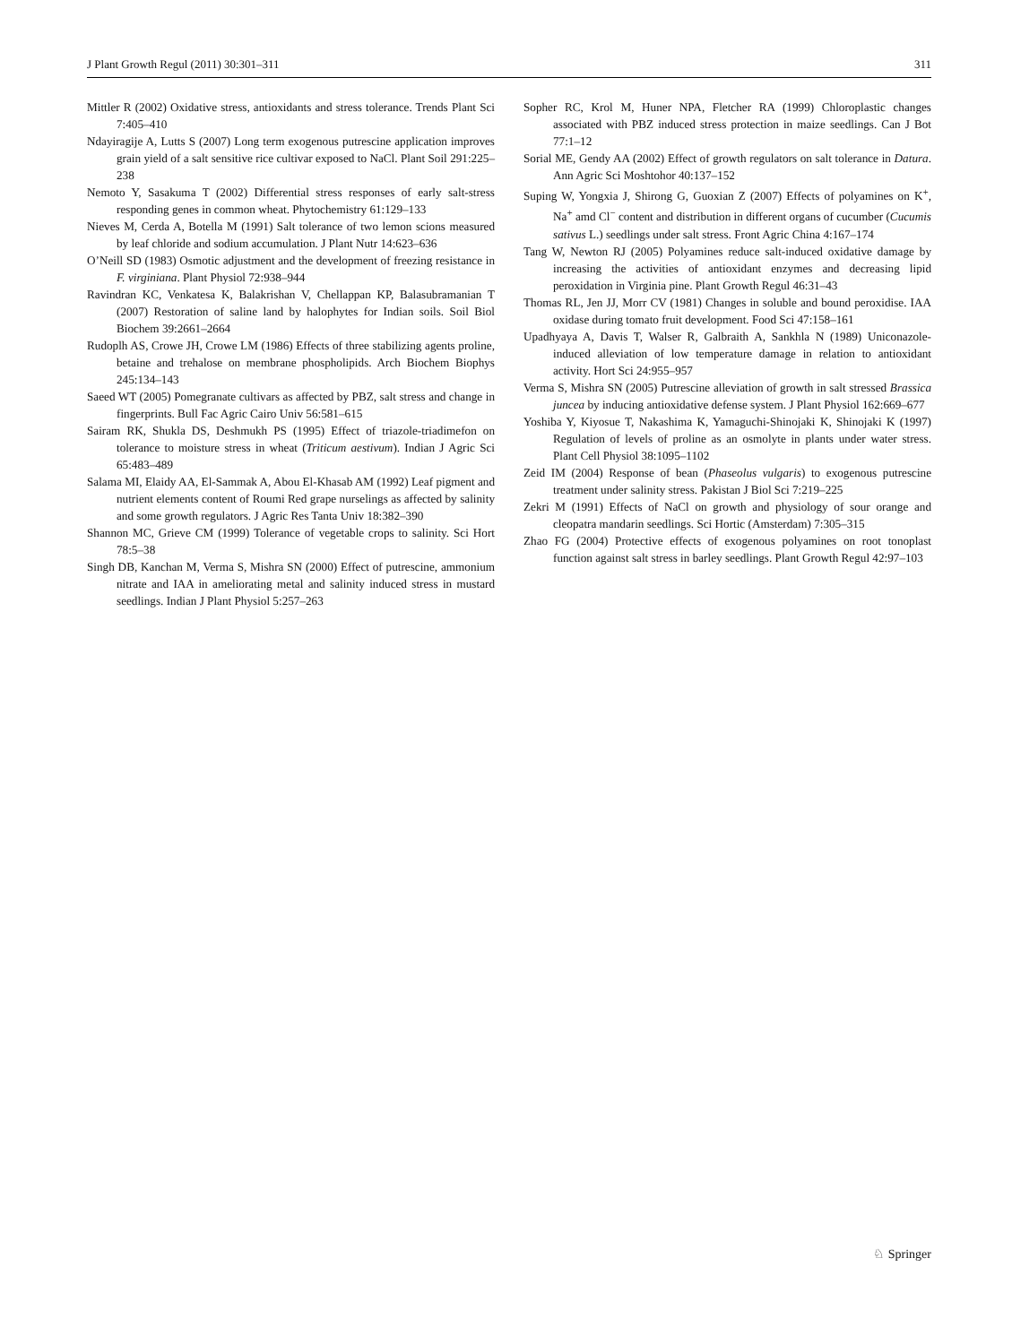J Plant Growth Regul (2011) 30:301–311 311
Mittler R (2002) Oxidative stress, antioxidants and stress tolerance. Trends Plant Sci 7:405–410
Ndayiragije A, Lutts S (2007) Long term exogenous putrescine application improves grain yield of a salt sensitive rice cultivar exposed to NaCl. Plant Soil 291:225–238
Nemoto Y, Sasakuma T (2002) Differential stress responses of early salt-stress responding genes in common wheat. Phytochemistry 61:129–133
Nieves M, Cerda A, Botella M (1991) Salt tolerance of two lemon scions measured by leaf chloride and sodium accumulation. J Plant Nutr 14:623–636
O’Neill SD (1983) Osmotic adjustment and the development of freezing resistance in F. virginiana. Plant Physiol 72:938–944
Ravindran KC, Venkatesa K, Balakrishan V, Chellappan KP, Balasubramanian T (2007) Restoration of saline land by halophytes for Indian soils. Soil Biol Biochem 39:2661–2664
Rudoplh AS, Crowe JH, Crowe LM (1986) Effects of three stabilizing agents proline, betaine and trehalose on membrane phospholipids. Arch Biochem Biophys 245:134–143
Saeed WT (2005) Pomegranate cultivars as affected by PBZ, salt stress and change in fingerprints. Bull Fac Agric Cairo Univ 56:581–615
Sairam RK, Shukla DS, Deshmukh PS (1995) Effect of triazole-triadimefon on tolerance to moisture stress in wheat (Triticum aestivum). Indian J Agric Sci 65:483–489
Salama MI, Elaidy AA, El-Sammak A, Abou El-Khasab AM (1992) Leaf pigment and nutrient elements content of Roumi Red grape nurselings as affected by salinity and some growth regulators. J Agric Res Tanta Univ 18:382–390
Shannon MC, Grieve CM (1999) Tolerance of vegetable crops to salinity. Sci Hort 78:5–38
Singh DB, Kanchan M, Verma S, Mishra SN (2000) Effect of putrescine, ammonium nitrate and IAA in ameliorating metal and salinity induced stress in mustard seedlings. Indian J Plant Physiol 5:257–263
Sopher RC, Krol M, Huner NPA, Fletcher RA (1999) Chloroplastic changes associated with PBZ induced stress protection in maize seedlings. Can J Bot 77:1–12
Sorial ME, Gendy AA (2002) Effect of growth regulators on salt tolerance in Datura. Ann Agric Sci Moshtohor 40:137–152
Suping W, Yongxia J, Shirong G, Guoxian Z (2007) Effects of polyamines on K<sup>+</sup>, Na<sup>+</sup> amd Cl<sup>−</sup> content and distribution in different organs of cucumber (Cucumis sativus L.) seedlings under salt stress. Front Agric China 4:167–174
Tang W, Newton RJ (2005) Polyamines reduce salt-induced oxidative damage by increasing the activities of antioxidant enzymes and decreasing lipid peroxidation in Virginia pine. Plant Growth Regul 46:31–43
Thomas RL, Jen JJ, Morr CV (1981) Changes in soluble and bound peroxidise. IAA oxidase during tomato fruit development. Food Sci 47:158–161
Upadhyaya A, Davis T, Walser R, Galbraith A, Sankhla N (1989) Uniconazole-induced alleviation of low temperature damage in relation to antioxidant activity. Hort Sci 24:955–957
Verma S, Mishra SN (2005) Putrescine alleviation of growth in salt stressed Brassica juncea by inducing antioxidative defense system. J Plant Physiol 162:669–677
Yoshiba Y, Kiyosue T, Nakashima K, Yamaguchi-Shinojaki K, Shinojaki K (1997) Regulation of levels of proline as an osmolyte in plants under water stress. Plant Cell Physiol 38:1095–1102
Zeid IM (2004) Response of bean (Phaseolus vulgaris) to exogenous putrescine treatment under salinity stress. Pakistan J Biol Sci 7:219–225
Zekri M (1991) Effects of NaCl on growth and physiology of sour orange and cleopatra mandarin seedlings. Sci Hortic (Amsterdam) 7:305–315
Zhao FG (2004) Protective effects of exogenous polyamines on root tonoplast function against salt stress in barley seedlings. Plant Growth Regul 42:97–103
♘ Springer